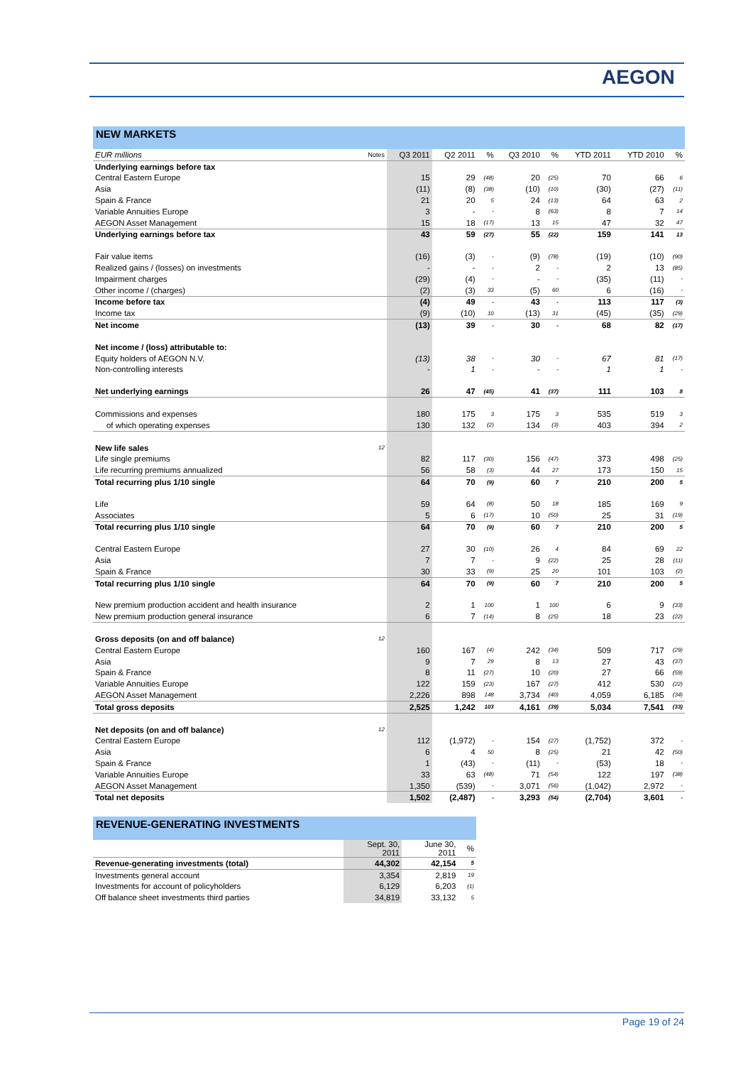AEGON
NEW MARKETS
| EUR millions | Notes | Q3 2011 | Q2 2011 | % | Q3 2010 | % | YTD 2011 | YTD 2010 | % |
| --- | --- | --- | --- | --- | --- | --- | --- | --- | --- |
| Underlying earnings before tax | | | | | | | | | |
| Central Eastern Europe | | 15 | 29 | (48) | 20 | (25) | 70 | 66 | 6 |
| Asia | | (11) | (8) | (38) | (10) | (10) | (30) | (27) | (11) |
| Spain & France | | 21 | 20 | 5 | 24 | (13) | 64 | 63 | 2 |
| Variable Annuities Europe | | 3 | - | - | 8 | (63) | 8 | 7 | 14 |
| AEGON Asset Management | | 15 | 18 | (17) | 13 | 15 | 47 | 32 | 47 |
| Underlying earnings before tax | | 43 | 59 | (27) | 55 | (22) | 159 | 141 | 13 |
| Fair value items | | (16) | (3) | - | (9) | (78) | (19) | (10) | (90) |
| Realized gains / (losses) on investments | | - | - | - | 2 | - | 2 | 13 | (85) |
| Impairment charges | | (29) | (4) | - | - | - | (35) | (11) | - |
| Other income / (charges) | | (2) | (3) | 33 | (5) | 60 | 6 | (16) | - |
| Income before tax | | (4) | 49 | - | 43 | - | 113 | 117 | (3) |
| Income tax | | (9) | (10) | 10 | (13) | 31 | (45) | (35) | (29) |
| Net income | | (13) | 39 | - | 30 | - | 68 | 82 | (17) |
| Net income / (loss) attributable to: | | | | | | | | | |
| Equity holders of AEGON N.V. | | (13) | 38 | - | 30 | - | 67 | 81 | (17) |
| Non-controlling interests | | - | 1 | - | - | - | 1 | 1 | - |
| Net underlying earnings | | 26 | 47 | (45) | 41 | (37) | 111 | 103 | 8 |
| Commissions and expenses | | 180 | 175 | 3 | 175 | 3 | 535 | 519 | 3 |
| of which operating expenses | | 130 | 132 | (2) | 134 | (3) | 403 | 394 | 2 |
| New life sales | 12 | | | | | | | | |
| Life single premiums | | 82 | 117 | (30) | 156 | (47) | 373 | 498 | (25) |
| Life recurring premiums annualized | | 56 | 58 | (3) | 44 | 27 | 173 | 150 | 15 |
| Total recurring plus 1/10 single | | 64 | 70 | (9) | 60 | 7 | 210 | 200 | 5 |
| Life | | 59 | 64 | (8) | 50 | 18 | 185 | 169 | 9 |
| Associates | | 5 | 6 | (17) | 10 | (50) | 25 | 31 | (19) |
| Total recurring plus 1/10 single | | 64 | 70 | (9) | 60 | 7 | 210 | 200 | 5 |
| Central Eastern Europe | | 27 | 30 | (10) | 26 | 4 | 84 | 69 | 22 |
| Asia | | 7 | 7 | - | 9 | (22) | 25 | 28 | (11) |
| Spain & France | | 30 | 33 | (9) | 25 | 20 | 101 | 103 | (2) |
| Total recurring plus 1/10 single | | 64 | 70 | (9) | 60 | 7 | 210 | 200 | 5 |
| New premium production accident and health insurance | | 2 | 1 | 100 | 1 | 100 | 6 | 9 | (33) |
| New premium production general insurance | | 6 | 7 | (14) | 8 | (25) | 18 | 23 | (22) |
| Gross deposits (on and off balance) | 12 | | | | | | | | |
| Central Eastern Europe | | 160 | 167 | (4) | 242 | (34) | 509 | 717 | (29) |
| Asia | | 9 | 7 | 29 | 8 | 13 | 27 | 43 | (37) |
| Spain & France | | 8 | 11 | (27) | 10 | (20) | 27 | 66 | (59) |
| Variable Annuities Europe | | 122 | 159 | (23) | 167 | (27) | 412 | 530 | (22) |
| AEGON Asset Management | | 2,226 | 898 | 148 | 3,734 | (40) | 4,059 | 6,185 | (34) |
| Total gross deposits | | 2,525 | 1,242 | 103 | 4,161 | (39) | 5,034 | 7,541 | (33) |
| Net deposits (on and off balance) | 12 | | | | | | | | |
| Central Eastern Europe | | 112 | (1,972) | - | 154 | (27) | (1,752) | 372 | - |
| Asia | | 6 | 4 | 50 | 8 | (25) | 21 | 42 | (50) |
| Spain & France | | 1 | (43) | - | (11) | - | (53) | 18 | - |
| Variable Annuities Europe | | 33 | 63 | (48) | 71 | (54) | 122 | 197 | (38) |
| AEGON Asset Management | | 1,350 | (539) | - | 3,071 | (56) | (1,042) | 2,972 | - |
| Total net deposits | | 1,502 | (2,487) | - | 3,293 | (54) | (2,704) | 3,601 | - |
REVENUE-GENERATING INVESTMENTS
| | Sept. 30, 2011 | June 30, 2011 | % |
| --- | --- | --- | --- |
| Revenue-generating investments (total) | 44,302 | 42,154 | 5 |
| Investments general account | 3,354 | 2,819 | 19 |
| Investments for account of policyholders | 6,129 | 6,203 | (1) |
| Off balance sheet investments third parties | 34,819 | 33,132 | 5 |
Page 19 of 24